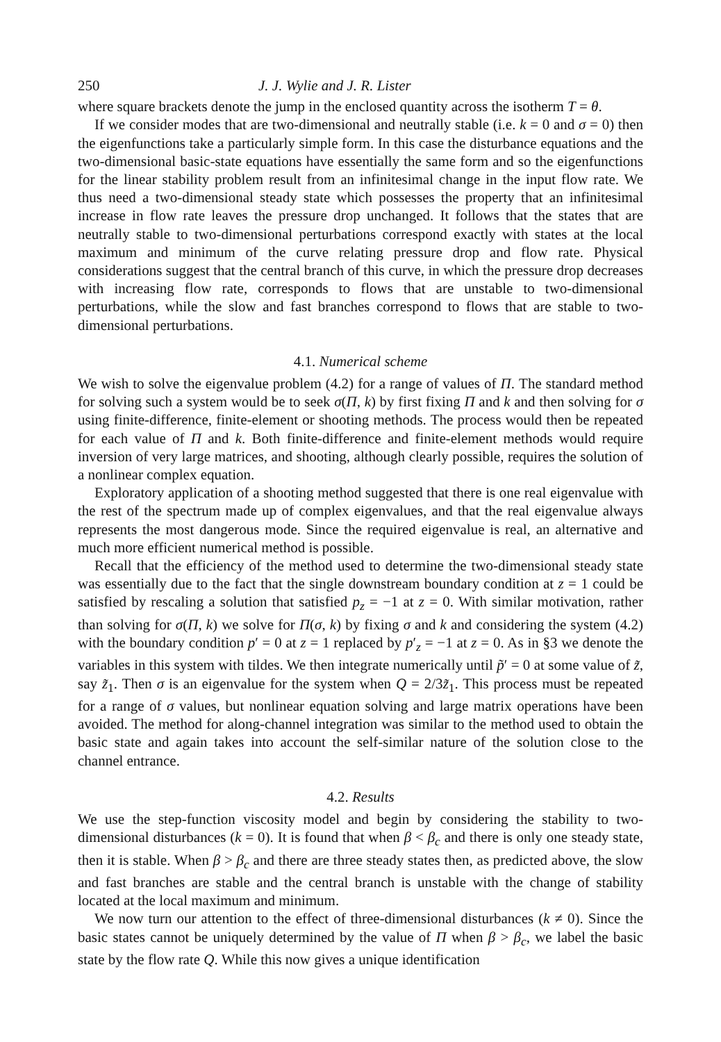250 J. J. Wylie and J. R. Lister
where square brackets denote the jump in the enclosed quantity across the isotherm T = θ.
If we consider modes that are two-dimensional and neutrally stable (i.e. k = 0 and σ = 0) then the eigenfunctions take a particularly simple form. In this case the disturbance equations and the two-dimensional basic-state equations have essentially the same form and so the eigenfunctions for the linear stability problem result from an infinitesimal change in the input flow rate. We thus need a two-dimensional steady state which possesses the property that an infinitesimal increase in flow rate leaves the pressure drop unchanged. It follows that the states that are neutrally stable to two-dimensional perturbations correspond exactly with states at the local maximum and minimum of the curve relating pressure drop and flow rate. Physical considerations suggest that the central branch of this curve, in which the pressure drop decreases with increasing flow rate, corresponds to flows that are unstable to two-dimensional perturbations, while the slow and fast branches correspond to flows that are stable to two-dimensional perturbations.
4.1. Numerical scheme
We wish to solve the eigenvalue problem (4.2) for a range of values of Π. The standard method for solving such a system would be to seek σ(Π, k) by first fixing Π and k and then solving for σ using finite-difference, finite-element or shooting methods. The process would then be repeated for each value of Π and k. Both finite-difference and finite-element methods would require inversion of very large matrices, and shooting, although clearly possible, requires the solution of a nonlinear complex equation.
Exploratory application of a shooting method suggested that there is one real eigenvalue with the rest of the spectrum made up of complex eigenvalues, and that the real eigenvalue always represents the most dangerous mode. Since the required eigenvalue is real, an alternative and much more efficient numerical method is possible.
Recall that the efficiency of the method used to determine the two-dimensional steady state was essentially due to the fact that the single downstream boundary condition at z = 1 could be satisfied by rescaling a solution that satisfied p<sub>z</sub> = −1 at z = 0. With similar motivation, rather than solving for σ(Π, k) we solve for Π(σ, k) by fixing σ and k and considering the system (4.2) with the boundary condition p′ = 0 at z = 1 replaced by p′<sub>z</sub> = −1 at z = 0. As in §3 we denote the variables in this system with tildes. We then integrate numerically until p̃′ = 0 at some value of z̃, say z̃<sub>1</sub>. Then σ is an eigenvalue for the system when Q = 2/3z̃<sub>1</sub>. This process must be repeated for a range of σ values, but nonlinear equation solving and large matrix operations have been avoided. The method for along-channel integration was similar to the method used to obtain the basic state and again takes into account the self-similar nature of the solution close to the channel entrance.
4.2. Results
We use the step-function viscosity model and begin by considering the stability to two-dimensional disturbances (k = 0). It is found that when β < β<sub>c</sub> and there is only one steady state, then it is stable. When β > β<sub>c</sub> and there are three steady states then, as predicted above, the slow and fast branches are stable and the central branch is unstable with the change of stability located at the local maximum and minimum.
We now turn our attention to the effect of three-dimensional disturbances (k ≠ 0). Since the basic states cannot be uniquely determined by the value of Π when β > β<sub>c</sub>, we label the basic state by the flow rate Q. While this now gives a unique identification